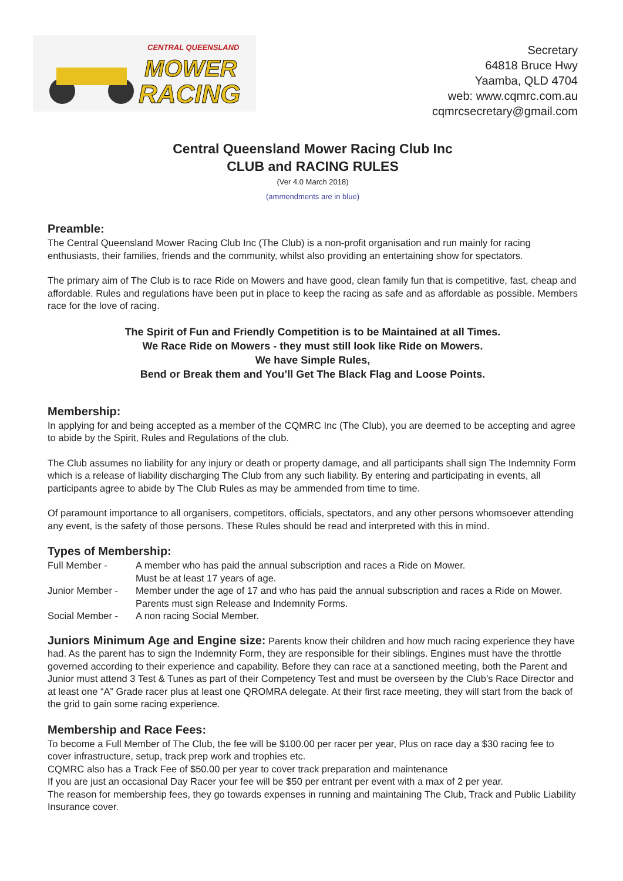CENTRAL QUEENSLAND
MOWER
RACING
Secretary
64818 Bruce Hwy
Yaamba, QLD 4704
web: www.cqmrc.com.au
cqmrcsecretary@gmail.com
Central Queensland Mower Racing Club Inc
CLUB and RACING RULES
(Ver 4.0 March 2018)
(ammendments are in blue)
Preamble:
The Central Queensland Mower Racing Club Inc (The Club) is a non-profit organisation and run mainly for racing enthusiasts, their families, friends and the community, whilst also providing an entertaining show for spectators.
The primary aim of The Club is to race Ride on Mowers and have good, clean family fun that is competitive, fast, cheap and affordable. Rules and regulations have been put in place to keep the racing as safe and as affordable as possible. Members race for the love of racing.
The Spirit of Fun and Friendly Competition is to be Maintained at all Times.
We Race Ride on Mowers - they must still look like Ride on Mowers.
We have Simple Rules,
Bend or Break them and You’ll Get The Black Flag and Loose Points.
Membership:
In applying for and being accepted as a member of the CQMRC Inc (The Club), you are deemed to be accepting and agree to abide by the Spirit, Rules and Regulations of the club.
The Club assumes no liability for any injury or death or property damage, and all participants shall sign The Indemnity Form which is a release of liability discharging The Club from any such liability. By entering and participating in events, all participants agree to abide by The Club Rules as may be ammended from time to time.
Of paramount importance to all organisers, competitors, officials, spectators, and any other persons whomsoever attending any event, is the safety of those persons. These Rules should be read and interpreted with this in mind.
Types of Membership:
| Full Member - | A member who has paid the annual subscription and races a Ride on Mower. Must be at least 17 years of age. |
| Junior Member - | Member under the age of 17 and who has paid the annual subscription and races a Ride on Mower. Parents must sign Release and Indemnity Forms. |
| Social Member - | A non racing Social Member. |
Juniors Minimum Age and Engine size: Parents know their children and how much racing experience they have had. As the parent has to sign the Indemnity Form, they are responsible for their siblings. Engines must have the throttle governed according to their experience and capability. Before they can race at a sanctioned meeting, both the Parent and Junior must attend 3 Test & Tunes as part of their Competency Test and must be overseen by the Club’s Race Director and at least one “A” Grade racer plus at least one QROMRA delegate. At their first race meeting, they will start from the back of the grid to gain some racing experience.
Membership and Race Fees:
To become a Full Member of The Club, the fee will be $100.00 per racer per year, Plus on race day a $30 racing fee to cover infrastructure, setup, track prep work and trophies etc.
CQMRC also has a Track Fee of $50.00 per year to cover track preparation and maintenance
If you are just an occasional Day Racer your fee will be $50 per entrant per event with a max of 2 per year.
The reason for membership fees, they go towards expenses in running and maintaining The Club, Track and Public Liability Insurance cover.